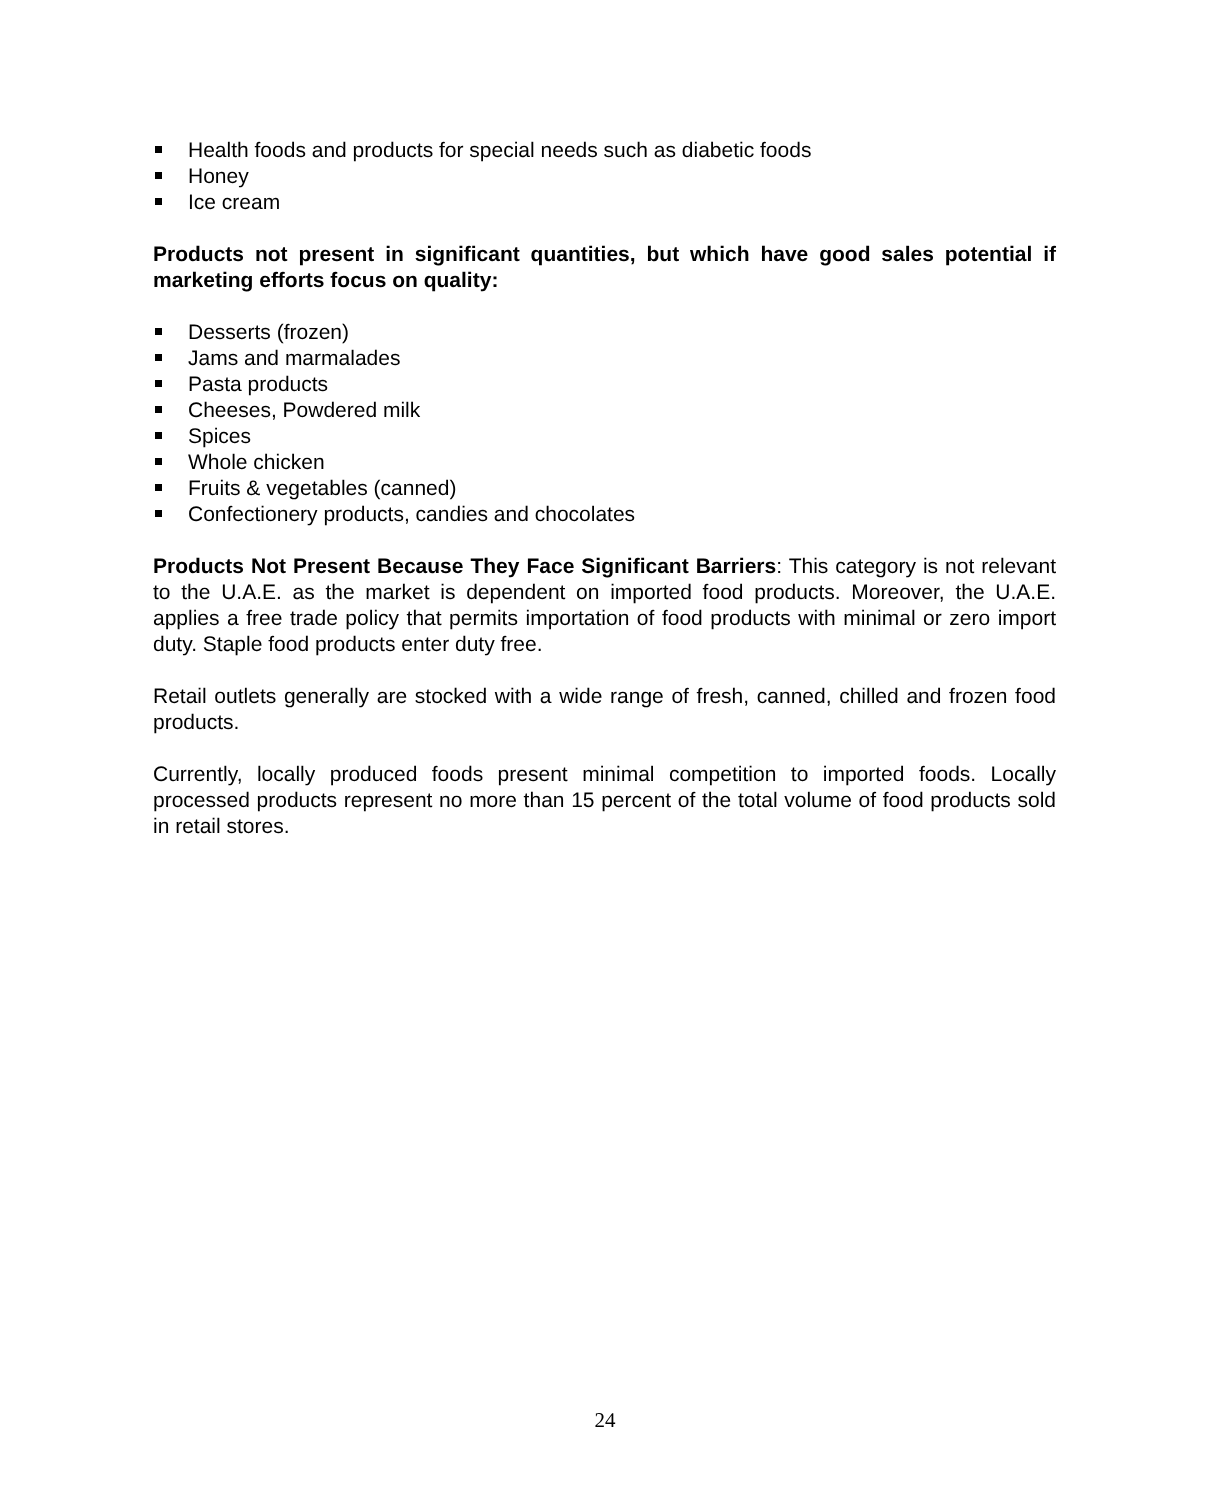Health foods and products for special needs such as diabetic foods
Honey
Ice cream
Products not present in significant quantities, but which have good sales potential if marketing efforts focus on quality:
Desserts (frozen)
Jams and marmalades
Pasta products
Cheeses, Powdered milk
Spices
Whole chicken
Fruits & vegetables (canned)
Confectionery products, candies and chocolates
Products Not Present Because They Face Significant Barriers: This category is not relevant to the U.A.E. as the market is dependent on imported food products. Moreover, the U.A.E. applies a free trade policy that permits importation of food products with minimal or zero import duty. Staple food products enter duty free.
Retail outlets generally are stocked with a wide range of fresh, canned, chilled and frozen food products.
Currently, locally produced foods present minimal competition to imported foods. Locally processed products represent no more than 15 percent of the total volume of food products sold in retail stores.
24